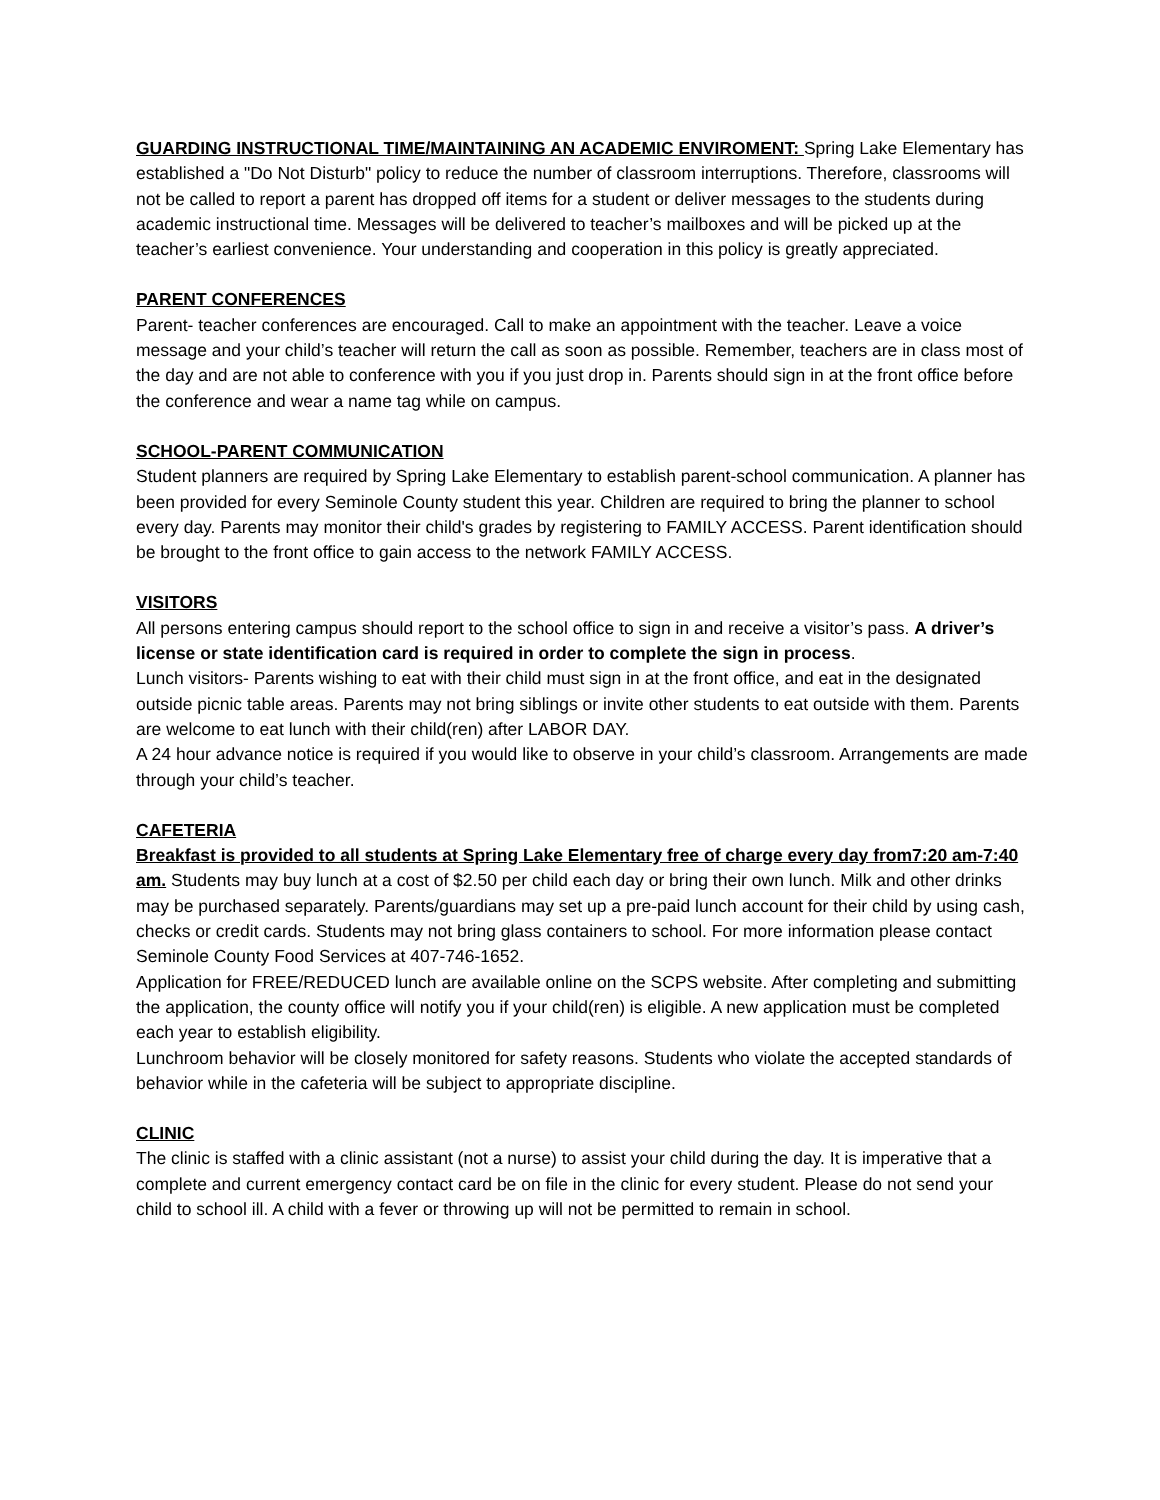GUARDING INSTRUCTIONAL TIME/MAINTAINING AN ACADEMIC ENVIROMENT: Spring Lake Elementary has established a "Do Not Disturb" policy to reduce the number of classroom interruptions. Therefore, classrooms will not be called to report a parent has dropped off items for a student or deliver messages to the students during academic instructional time. Messages will be delivered to teacher’s mailboxes and will be picked up at the teacher’s earliest convenience. Your understanding and cooperation in this policy is greatly appreciated.
PARENT CONFERENCES
Parent- teacher conferences are encouraged. Call to make an appointment with the teacher. Leave a voice message and your child’s teacher will return the call as soon as possible. Remember, teachers are in class most of the day and are not able to conference with you if you just drop in. Parents should sign in at the front office before the conference and wear a name tag while on campus.
SCHOOL-PARENT COMMUNICATION
Student planners are required by Spring Lake Elementary to establish parent-school communication. A planner has been provided for every Seminole County student this year. Children are required to bring the planner to school every day. Parents may monitor their child's grades by registering to FAMILY ACCESS. Parent identification should be brought to the front office to gain access to the network FAMILY ACCESS.
VISITORS
All persons entering campus should report to the school office to sign in and receive a visitor’s pass. A driver’s license or state identification card is required in order to complete the sign in process.
Lunch visitors- Parents wishing to eat with their child must sign in at the front office, and eat in the designated outside picnic table areas. Parents may not bring siblings or invite other students to eat outside with them. Parents are welcome to eat lunch with their child(ren) after LABOR DAY.
A 24 hour advance notice is required if you would like to observe in your child’s classroom. Arrangements are made through your child’s teacher.
CAFETERIA
Breakfast is provided to all students at Spring Lake Elementary free of charge every day from7:20 am-7:40 am. Students may buy lunch at a cost of $2.50 per child each day or bring their own lunch. Milk and other drinks may be purchased separately. Parents/guardians may set up a pre-paid lunch account for their child by using cash, checks or credit cards. Students may not bring glass containers to school. For more information please contact Seminole County Food Services at 407-746-1652.
Application for FREE/REDUCED lunch are available online on the SCPS website. After completing and submitting the application, the county office will notify you if your child(ren) is eligible. A new application must be completed each year to establish eligibility.
Lunchroom behavior will be closely monitored for safety reasons. Students who violate the accepted standards of behavior while in the cafeteria will be subject to appropriate discipline.
CLINIC
The clinic is staffed with a clinic assistant (not a nurse) to assist your child during the day. It is imperative that a complete and current emergency contact card be on file in the clinic for every student. Please do not send your child to school ill. A child with a fever or throwing up will not be permitted to remain in school.